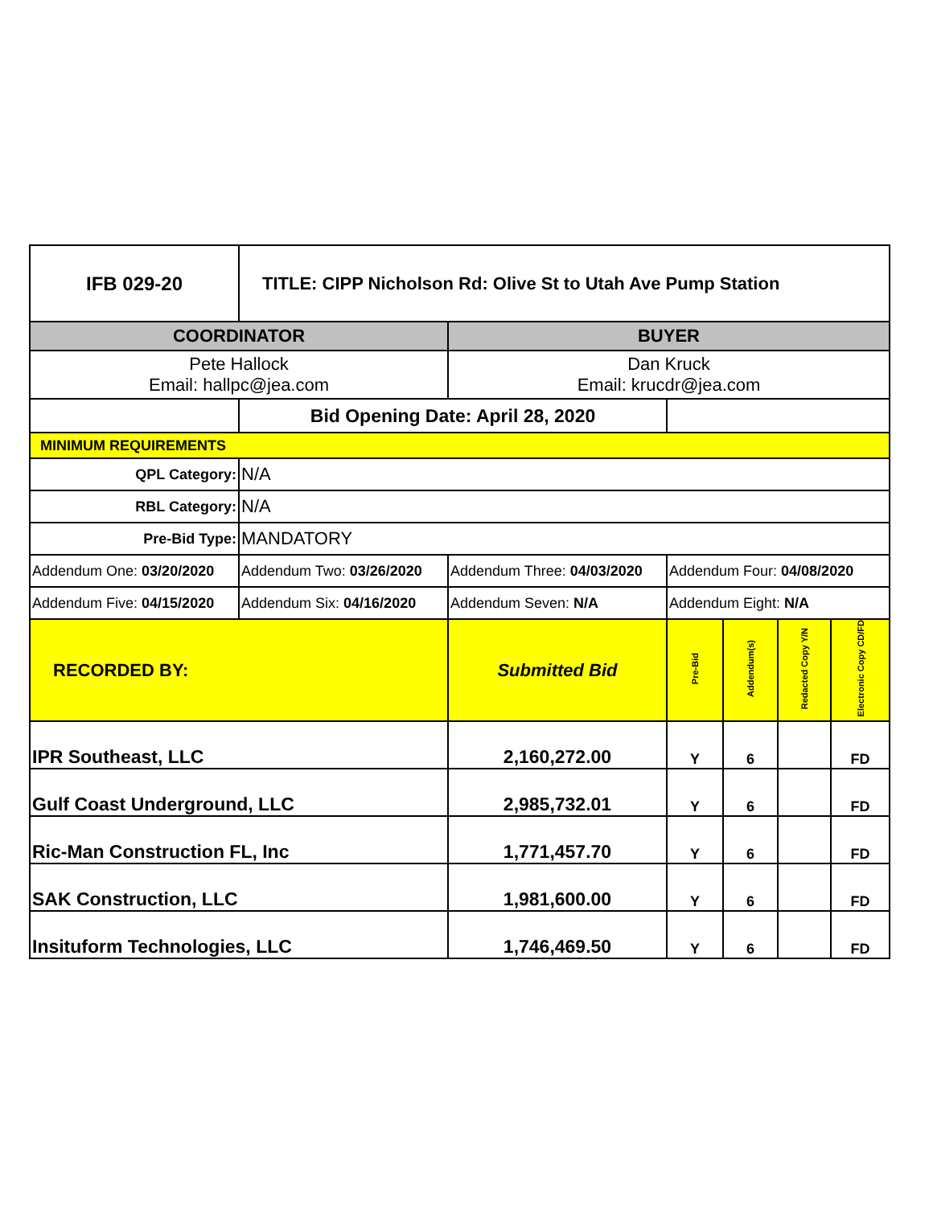| IFB 029-20 | TITLE: CIPP Nicholson Rd: Olive St to Utah Ave Pump Station | | | | | |
| COORDINATOR | | BUYER | | | | |
| Pete Hallock Email: hallpc@jea.com | | Dan Kruck Email: krucdr@jea.com | | | | |
| | Bid Opening Date: April 28, 2020 | | | | | |
| MINIMUM REQUIREMENTS | | | | | | |
| QPL Category: | N/A | | | | | |
| RBL Category: | N/A | | | | | |
| Pre-Bid Type: | MANDATORY | | | | | |
| Addendum One: 03/20/2020 | Addendum Two: 03/26/2020 | Addendum Three: 04/03/2020 | Addendum Four: 04/08/2020 | | | |
| Addendum Five: 04/15/2020 | Addendum Six: 04/16/2020 | Addendum Seven: N/A | Addendum Eight: N/A | | | |
| RECORDED BY: | | Submitted Bid | Pre-Bid | Addendum(s) | Redacted Copy Y/N | Electronic Copy CD/FD |
| IPR Southeast, LLC | | 2,160,272.00 | Y | 6 | | FD |
| Gulf Coast Underground, LLC | | 2,985,732.01 | Y | 6 | | FD |
| Ric-Man Construction FL, Inc | | 1,771,457.70 | Y | 6 | | FD |
| SAK Construction, LLC | | 1,981,600.00 | Y | 6 | | FD |
| Insituform Technologies, LLC | | 1,746,469.50 | Y | 6 | | FD |